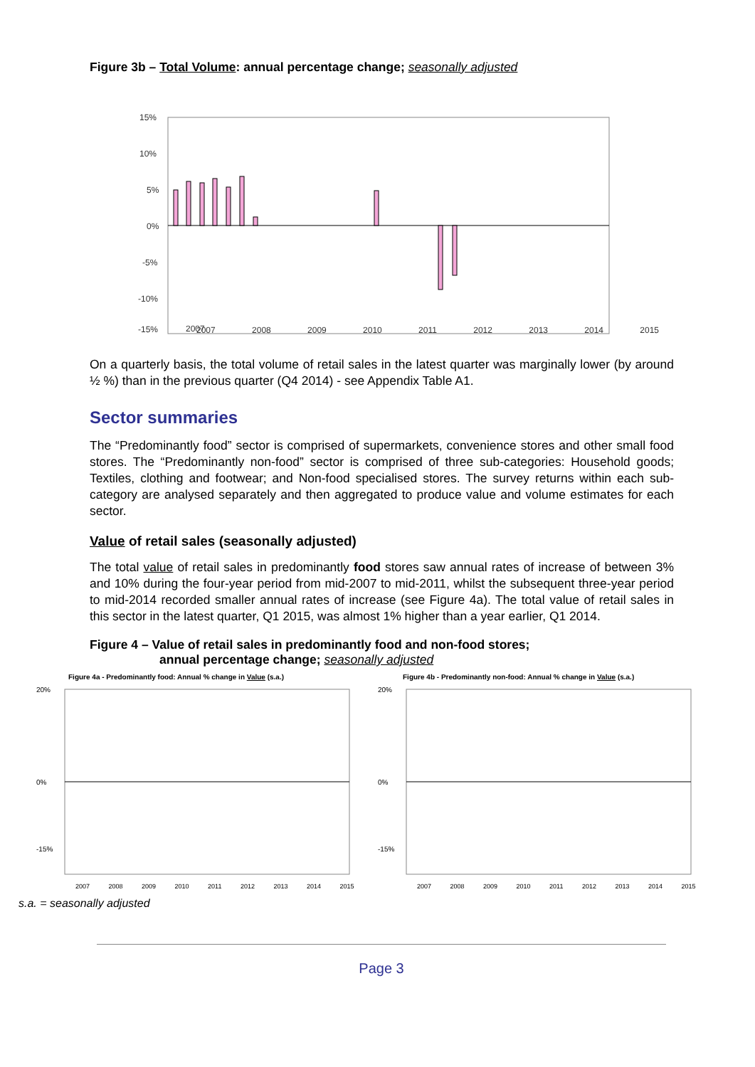Figure 3b – Total Volume: annual percentage change; seasonally adjusted
15%
10%
5%
0%
-5%
-10%
-15%
2007
2007 2008 2009 2010 2011 2012 2013 2014 2015
On a quarterly basis, the total volume of retail sales in the latest quarter was marginally lower (by around ½ %) than in the previous quarter (Q4 2014) - see Appendix Table A1.
Sector summaries
The “Predominantly food” sector is comprised of supermarkets, convenience stores and other small food stores. The “Predominantly non-food” sector is comprised of three sub-categories: Household goods; Textiles, clothing and footwear; and Non-food specialised stores. The survey returns within each sub-category are analysed separately and then aggregated to produce value and volume estimates for each sector.
Value of retail sales (seasonally adjusted)
The total value of retail sales in predominantly food stores saw annual rates of increase of between 3% and 10% during the four-year period from mid-2007 to mid-2011, whilst the subsequent three-year period to mid-2014 recorded smaller annual rates of increase (see Figure 4a). The total value of retail sales in this sector in the latest quarter, Q1 2015, was almost 1% higher than a year earlier, Q1 2014.
Figure 4 – Value of retail sales in predominantly food and non-food stores;
annual percentage change; seasonally adjusted
Figure 4a - Predominantly food: Annual % change in Value (s.a.)
20%
0%
-15%
2007 2008 2009 2010 2011 2012 2013 2014 2015
Figure 4b - Predominantly non-food: Annual % change in Value (s.a.)
20%
0%
-15%
2007 2008 2009 2010 2011 2012 2013 2014 2015
s.a. = seasonally adjusted
Page 3